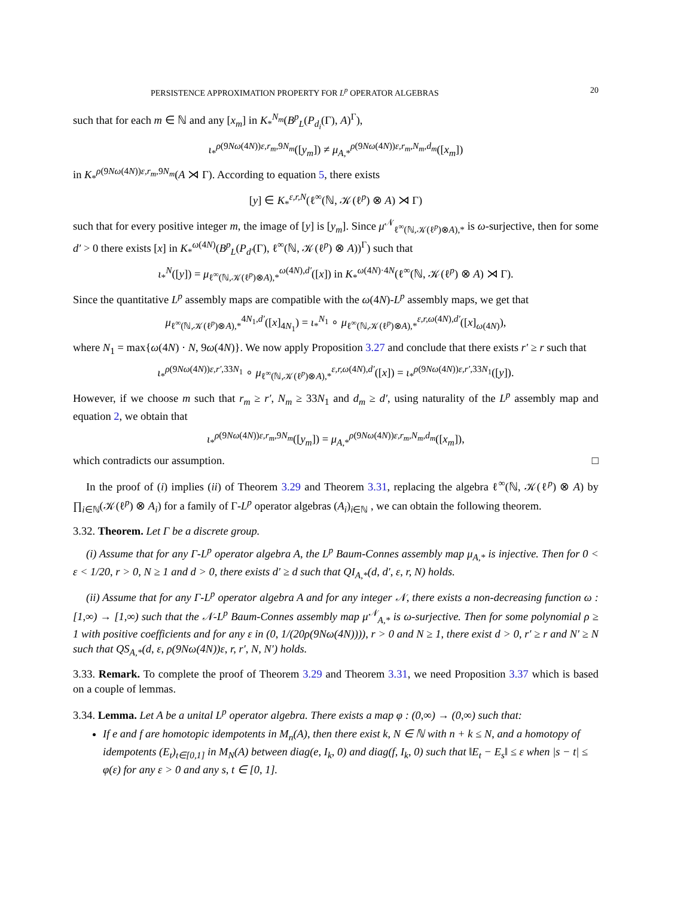PERSISTENCE APPROXIMATION PROPERTY FOR L<sup>p</sup> OPERATOR ALGEBRAS 20
such that for each m ∈ ℕ and any [x<sub>m</sub>] in K<sub>*</sub><sup>N<sub>m</sub></sup>(B<sup>p</sup><sub>L</sub>(P<sub>d<sub>i</sub></sub>(Γ), A)<sup>Γ</sup>),
ι<sub>*</sub><sup>ρ(9Nω(4N))ε,r<sub>m</sub>,9N<sub>m</sub></sup>([y<sub>m</sub>]) ≠ μ<sub>A,*</sub><sup>ρ(9Nω(4N))ε,r<sub>m</sub>,N<sub>m</sub>,d<sub>m</sub></sup>([x<sub>m</sub>])
in K<sub>*</sub><sup>ρ(9Nω(4N))ε,r<sub>m</sub>,9N<sub>m</sub></sup>(A ⋊ Γ). According to equation 5, there exists
[y] ∈ K<sub>*</sub><sup>ε,r,N</sup>(ℓ<sup>∞</sup>(ℕ, 𝒦(ℓ<sup>p</sup>) ⊗ A) ⋊ Γ)
such that for every positive integer m, the image of [y] is [y<sub>m</sub>]. Since μ<sup>𝒩</sup><sub>ℓ<sup>∞</sup>(ℕ,𝒦(ℓ<sup>p</sup>)⊗A),*</sub> is ω-surjective, then for some d′ > 0 there exists [x] in K<sub>*</sub><sup>ω(4N)</sup>(B<sup>p</sup><sub>L</sub>(P<sub>d′</sub>(Γ), ℓ<sup>∞</sup>(ℕ, 𝒦(ℓ<sup>p</sup>) ⊗ A))<sup>Γ</sup>) such that
ι<sub>*</sub><sup>N</sup>([y]) = μ<sub>ℓ<sup>∞</sup>(ℕ,𝒦(ℓ<sup>p</sup>)⊗A),*</sub><sup>ω(4N),d′</sup>([x]) in K<sub>*</sub><sup>ω(4N)·4N</sup>(ℓ<sup>∞</sup>(ℕ, 𝒦(ℓ<sup>p</sup>) ⊗ A) ⋊ Γ).
Since the quantitative L<sup>p</sup> assembly maps are compatible with the ω(4N)-L<sup>p</sup> assembly maps, we get that
μ<sub>ℓ<sup>∞</sup>(ℕ,𝒦(ℓ<sup>p</sup>)⊗A),*</sub><sup>4N<sub>1</sub>,d′</sup>([x]<sub>4N<sub>1</sub></sub>) = ι<sub>*</sub><sup>N<sub>1</sub></sup> ∘ μ<sub>ℓ<sup>∞</sup>(ℕ,𝒦(ℓ<sup>p</sup>)⊗A),*</sub><sup>ε,r,ω(4N),d′</sup>([x]<sub>ω(4N)</sub>),
where N<sub>1</sub> = max{ω(4N) · N, 9ω(4N)}. We now apply Proposition 3.27 and conclude that there exists r′ ≥ r such that
ι<sub>*</sub><sup>ρ(9Nω(4N))ε,r′,33N<sub>1</sub></sup> ∘ μ<sub>ℓ<sup>∞</sup>(ℕ,𝒦(ℓ<sup>p</sup>)⊗A),*</sub><sup>ε,r,ω(4N),d′</sup>([x]) = ι<sub>*</sub><sup>ρ(9Nω(4N))ε,r′,33N<sub>1</sub></sup>([y]).
However, if we choose m such that r<sub>m</sub> ≥ r′, N<sub>m</sub> ≥ 33N<sub>1</sub> and d<sub>m</sub> ≥ d′, using naturality of the L<sup>p</sup> assembly map and equation 2, we obtain that
ι<sub>*</sub><sup>ρ(9Nω(4N))ε,r<sub>m</sub>,9N<sub>m</sub></sup>([y<sub>m</sub>]) = μ<sub>A,*</sub><sup>ρ(9Nω(4N))ε,r<sub>m</sub>,N<sub>m</sub>,d<sub>m</sub></sup>([x<sub>m</sub>]),
which contradicts our assumption. □
In the proof of (i) implies (ii) of Theorem 3.29 and Theorem 3.31, replacing the algebra ℓ<sup>∞</sup>(ℕ, 𝒦(ℓ<sup>p</sup>) ⊗ A) by ∏<sub>i∈ℕ</sub>(𝒦(ℓ<sup>p</sup>) ⊗ A<sub>i</sub>) for a family of Γ-L<sup>p</sup> operator algebras (A<sub>i</sub>)<sub>i∈ℕ</sub> , we can obtain the following theorem.
3.32. Theorem. Let Γ be a discrete group.
(i) Assume that for any Γ-L<sup>p</sup> operator algebra A, the L<sup>p</sup> Baum-Connes assembly map μ<sub>A,*</sub> is injective. Then for 0 < ε < 1/20, r > 0, N ≥ 1 and d > 0, there exists d′ ≥ d such that QI<sub>A,*</sub>(d, d′, ε, r, N) holds.
(ii) Assume that for any Γ-L<sup>p</sup> operator algebra A and for any integer 𝒩, there exists a non-decreasing function ω : [1,∞) → [1,∞) such that the 𝒩-L<sup>p</sup> Baum-Connes assembly map μ<sup>𝒩</sup><sub>A,*</sub> is ω-surjective. Then for some polynomial ρ ≥ 1 with positive coefficients and for any ε in (0, 1/(20ρ(9Nω(4N)))), r > 0 and N ≥ 1, there exist d > 0, r′ ≥ r and N′ ≥ N such that QS<sub>A,*</sub>(d, ε, ρ(9Nω(4N))ε, r, r′, N, N′) holds.
3.33. Remark. To complete the proof of Theorem 3.29 and Theorem 3.31, we need Proposition 3.37 which is based on a couple of lemmas.
3.34. Lemma. Let A be a unital L<sup>p</sup> operator algebra. There exists a map φ : (0,∞) → (0,∞) such that:
If e and f are homotopic idempotents in M<sub>n</sub>(A), then there exist k, N ∈ ℕ with n + k ≤ N, and a homotopy of idempotents (E<sub>t</sub>)<sub>t∈[0,1]</sub> in M<sub>N</sub>(A) between diag(e, I<sub>k</sub>, 0) and diag(f, I<sub>k</sub>, 0) such that ‖E<sub>t</sub> − E<sub>s</sub>‖ ≤ ε when |s − t| ≤ φ(ε) for any ε > 0 and any s, t ∈ [0, 1].